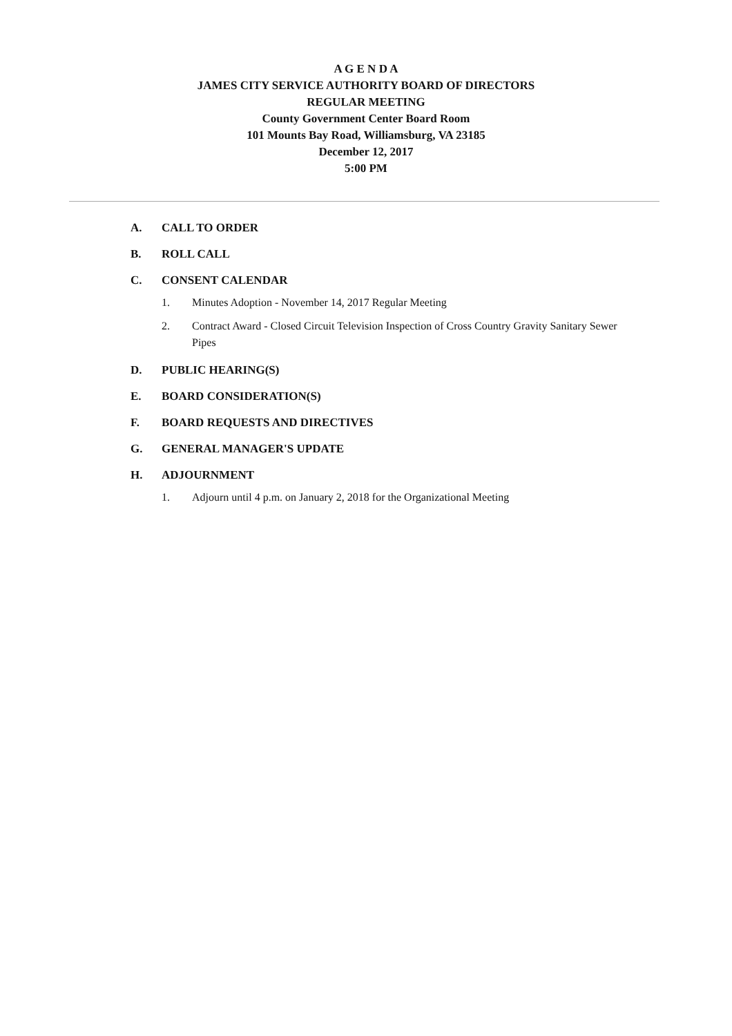A G E N D A
JAMES CITY SERVICE AUTHORITY BOARD OF DIRECTORS
REGULAR MEETING
County Government Center Board Room
101 Mounts Bay Road, Williamsburg, VA 23185
December 12, 2017
5:00 PM
A. CALL TO ORDER
B. ROLL CALL
C. CONSENT CALENDAR
1. Minutes Adoption - November 14, 2017 Regular Meeting
2. Contract Award - Closed Circuit Television Inspection of Cross Country Gravity Sanitary Sewer Pipes
D. PUBLIC HEARING(S)
E. BOARD CONSIDERATION(S)
F. BOARD REQUESTS AND DIRECTIVES
G. GENERAL MANAGER'S UPDATE
H. ADJOURNMENT
1. Adjourn until 4 p.m. on January 2, 2018 for the Organizational Meeting